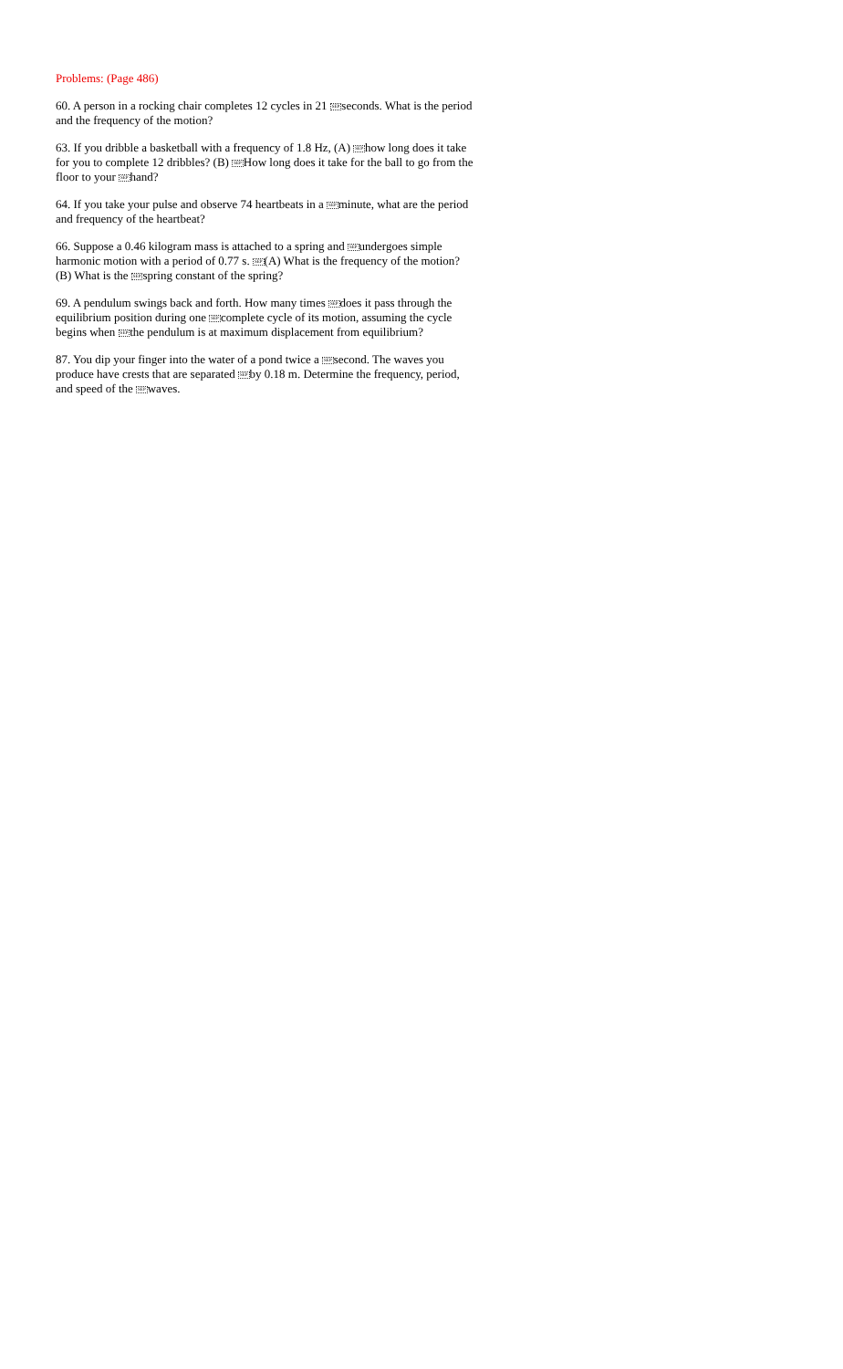Problems: (Page 486)
60. A person in a rocking chair completes 12 cycles in 21 SEPseconds. What is the period and the frequency of the motion?
63. If you dribble a basketball with a frequency of 1.8 Hz, (A) SEPhow long does it take for you to complete 12 dribbles? (B) SEPHow long does it take for the ball to go from the floor to your SEPhand?
64. If you take your pulse and observe 74 heartbeats in a SEPminute, what are the period and frequency of the heartbeat?
66. Suppose a 0.46 kilogram mass is attached to a spring and SEPundergoes simple harmonic motion with a period of 0.77 s. SEP(A) What is the frequency of the motion? (B) What is the SEPspring constant of the spring?
69. A pendulum swings back and forth. How many times SEPdoes it pass through the equilibrium position during one SEPcomplete cycle of its motion, assuming the cycle begins when SEPthe pendulum is at maximum displacement from equilibrium?
87. You dip your finger into the water of a pond twice a SEPsecond. The waves you produce have crests that are separated SEPby 0.18 m. Determine the frequency, period, and speed of the SEPwaves.